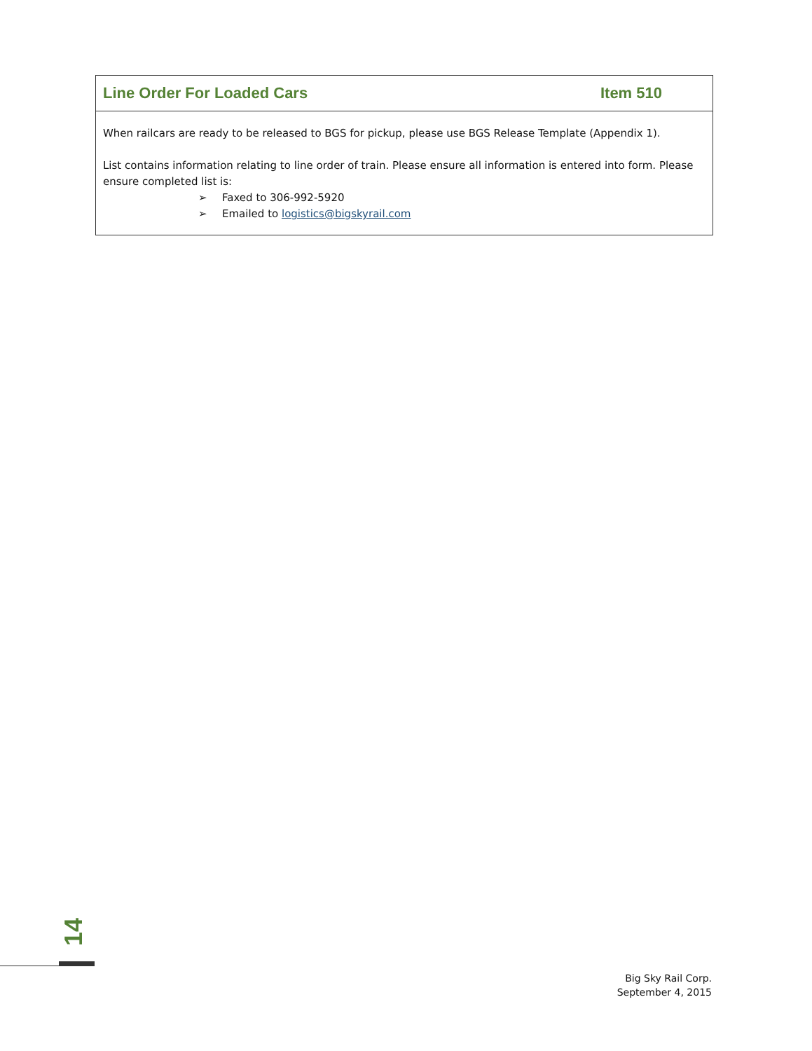Line Order For Loaded Cars Item 510
When railcars are ready to be released to BGS for pickup, please use BGS Release Template (Appendix 1).
List contains information relating to line order of train. Please ensure all information is entered into form. Please ensure completed list is:
➢ Faxed to 306-992-5920
➢ Emailed to logistics@bigskyrail.com
14
Big Sky Rail Corp.
September 4, 2015